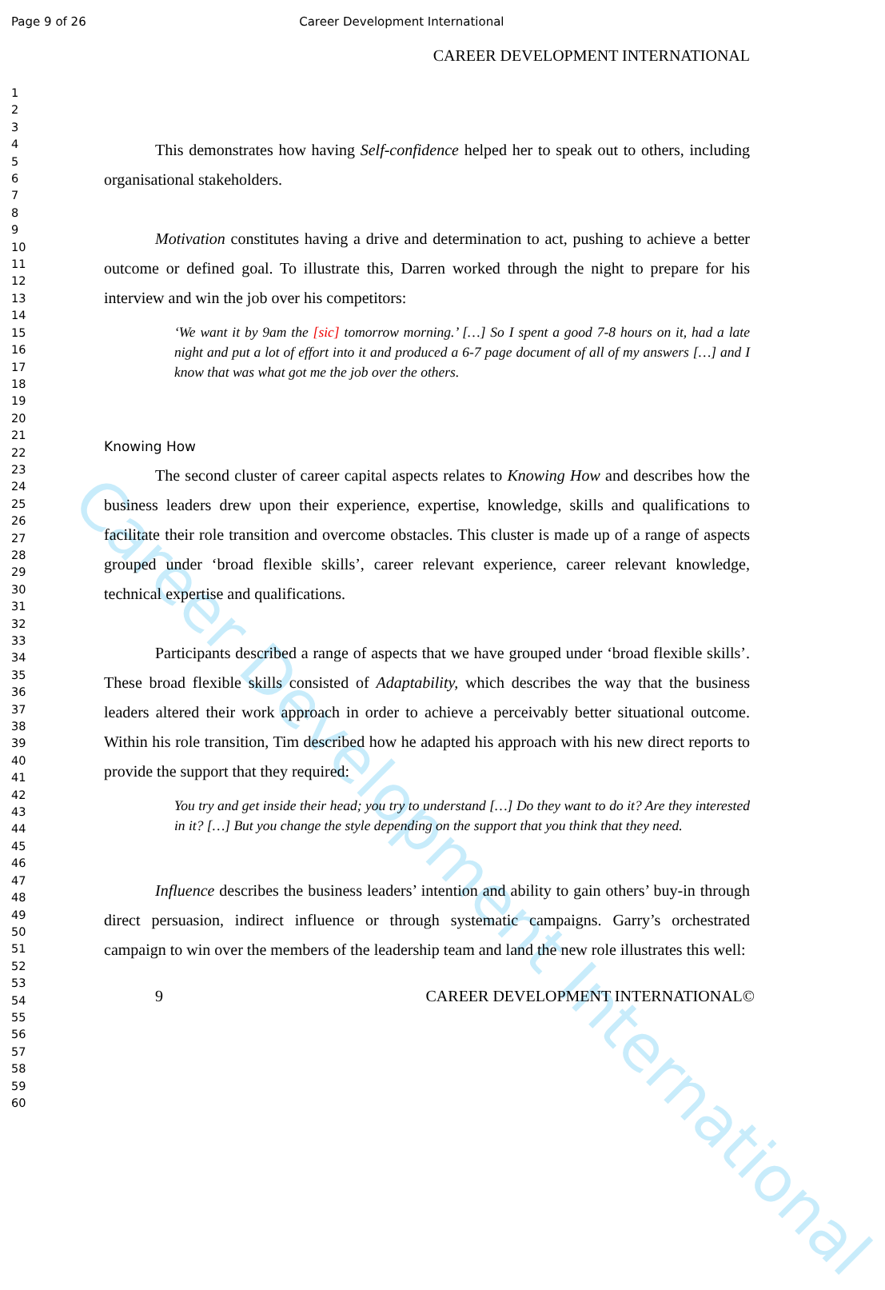Career Development International
Page 9 of 26 Career Development International
1
2
3
4
5
6
7
8
9
10
11
12
13
14
15
16
17
18
19
20
21
22
23
24
25
26
27
28
29
30
31
32
33
34
35
36
37
38
39
40
41
42
43
44
45
46
47
48
49
50
51
52
53
54
55
56
57
58
59
60
CAREER DEVELOPMENT INTERNATIONAL
This demonstrates how having Self-confidence helped her to speak out to others, including organisational stakeholders.
Motivation constitutes having a drive and determination to act, pushing to achieve a better outcome or defined goal. To illustrate this, Darren worked through the night to prepare for his interview and win the job over his competitors:
‘We want it by 9am the [sic] tomorrow morning.’ […] So I spent a good 7-8 hours on it, had a late night and put a lot of effort into it and produced a 6-7 page document of all of my answers […] and I know that was what got me the job over the others.
Knowing How
The second cluster of career capital aspects relates to Knowing How and describes how the business leaders drew upon their experience, expertise, knowledge, skills and qualifications to facilitate their role transition and overcome obstacles. This cluster is made up of a range of aspects grouped under ‘broad flexible skills’, career relevant experience, career relevant knowledge, technical expertise and qualifications.
Participants described a range of aspects that we have grouped under ‘broad flexible skills’. These broad flexible skills consisted of Adaptability, which describes the way that the business leaders altered their work approach in order to achieve a perceivably better situational outcome. Within his role transition, Tim described how he adapted his approach with his new direct reports to provide the support that they required:
You try and get inside their head; you try to understand […] Do they want to do it? Are they interested in it? […] But you change the style depending on the support that you think that they need.
Influence describes the business leaders’ intention and ability to gain others’ buy-in through direct persuasion, indirect influence or through systematic campaigns. Garry’s orchestrated campaign to win over the members of the leadership team and land the new role illustrates this well:
9 CAREER DEVELOPMENT INTERNATIONAL©